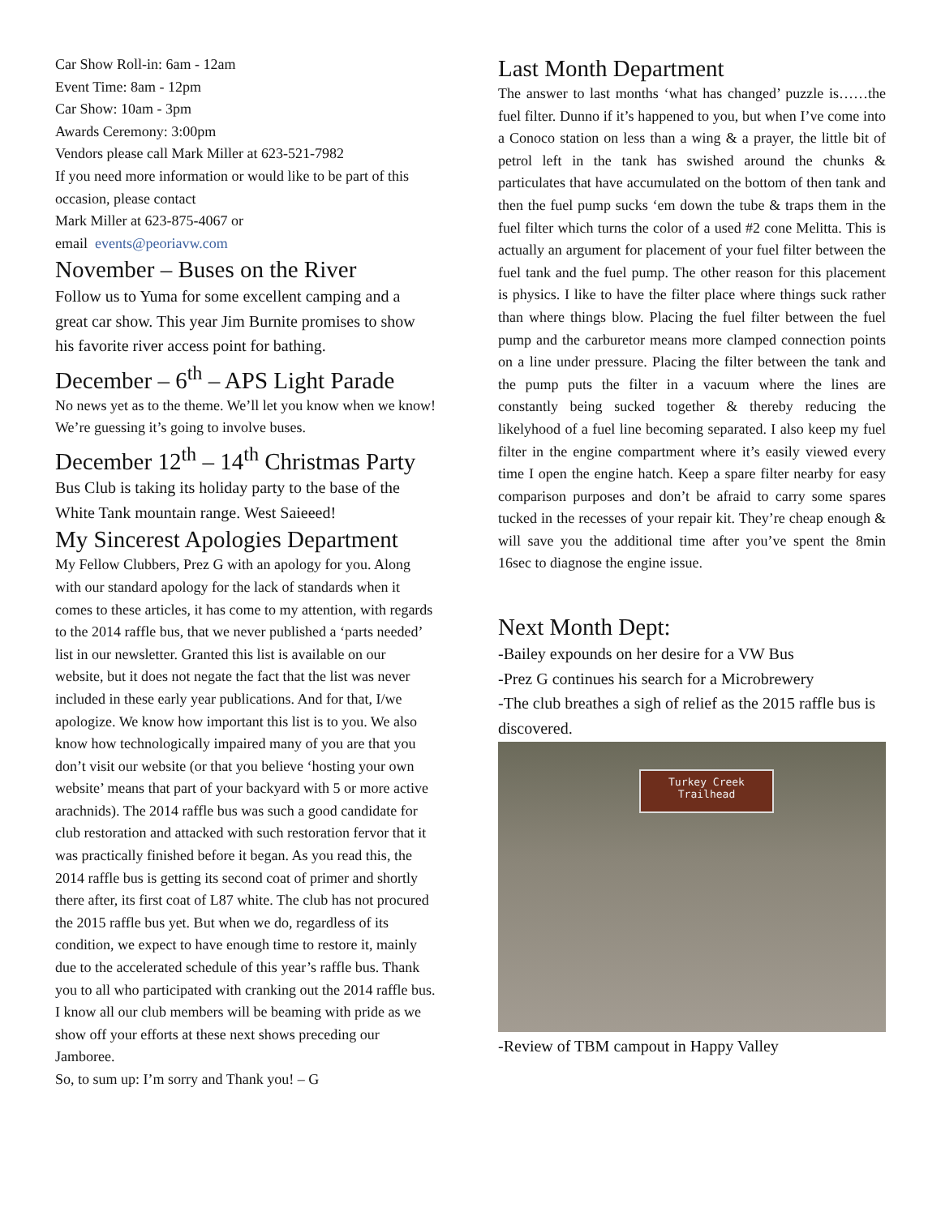Car Show Roll-in: 6am - 12am
Event Time: 8am - 12pm
Car Show: 10am - 3pm
Awards Ceremony: 3:00pm
Vendors please call Mark Miller at 623-521-7982
If you need more information or would like to be part of this occasion, please contact
Mark Miller at 623-875-4067 or
email events@peoriavw.com
November – Buses on the River
Follow us to Yuma for some excellent camping and a great car show. This year Jim Burnite promises to show his favorite river access point for bathing.
December – 6<sup>th</sup> – APS Light Parade
No news yet as to the theme. We’ll let you know when we know! We’re guessing it’s going to involve buses.
December 12<sup>th</sup> – 14<sup>th</sup> Christmas Party
Bus Club is taking its holiday party to the base of the White Tank mountain range. West Saieeed!
My Sincerest Apologies Department
My Fellow Clubbers, Prez G with an apology for you. Along with our standard apology for the lack of standards when it comes to these articles, it has come to my attention, with regards to the 2014 raffle bus, that we never published a ‘parts needed’ list in our newsletter. Granted this list is available on our website, but it does not negate the fact that the list was never included in these early year publications. And for that, I/we apologize. We know how important this list is to you. We also know how technologically impaired many of you are that you don’t visit our website (or that you believe ‘hosting your own website’ means that part of your backyard with 5 or more active arachnids). The 2014 raffle bus was such a good candidate for club restoration and attacked with such restoration fervor that it was practically finished before it began. As you read this, the 2014 raffle bus is getting its second coat of primer and shortly there after, its first coat of L87 white. The club has not procured the 2015 raffle bus yet. But when we do, regardless of its condition, we expect to have enough time to restore it, mainly due to the accelerated schedule of this year’s raffle bus. Thank you to all who participated with cranking out the 2014 raffle bus. I know all our club members will be beaming with pride as we show off your efforts at these next shows preceding our Jamboree.
So, to sum up: I’m sorry and Thank you! – G
Last Month Department
The answer to last months ‘what has changed’ puzzle is……the fuel filter. Dunno if it’s happened to you, but when I’ve come into a Conoco station on less than a wing & a prayer, the little bit of petrol left in the tank has swished around the chunks & particulates that have accumulated on the bottom of then tank and then the fuel pump sucks ‘em down the tube & traps them in the fuel filter which turns the color of a used #2 cone Melitta. This is actually an argument for placement of your fuel filter between the fuel tank and the fuel pump. The other reason for this placement is physics. I like to have the filter place where things suck rather than where things blow. Placing the fuel filter between the fuel pump and the carburetor means more clamped connection points on a line under pressure. Placing the filter between the tank and the pump puts the filter in a vacuum where the lines are constantly being sucked together & thereby reducing the likelyhood of a fuel line becoming separated. I also keep my fuel filter in the engine compartment where it’s easily viewed every time I open the engine hatch. Keep a spare filter nearby for easy comparison purposes and don’t be afraid to carry some spares tucked in the recesses of your repair kit. They’re cheap enough & will save you the additional time after you’ve spent the 8min 16sec to diagnose the engine issue.
Next Month Dept:
-Bailey expounds on her desire for a VW Bus
-Prez G continues his search for a Microbrewery
-The club breathes a sigh of relief as the 2015 raffle bus is discovered.
Turkey Creek
Trailhead
-Review of TBM campout in Happy Valley